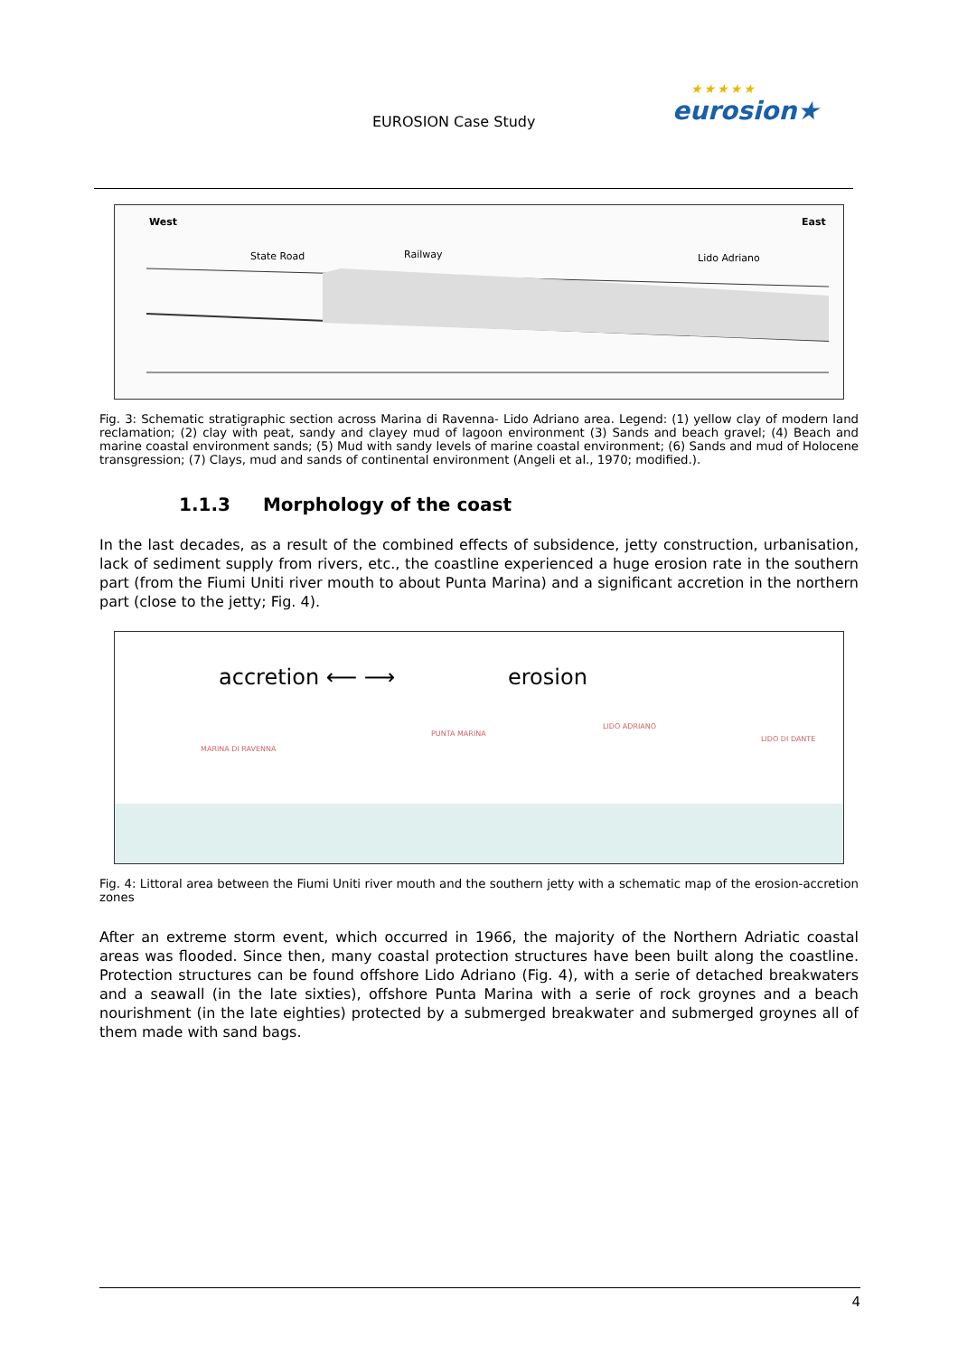EUROSION Case Study
★★★★★
eurosion★
West East
State Road Railway Lido Adriano
Fig. 3: Schematic stratigraphic section across Marina di Ravenna- Lido Adriano area. Legend: (1) yellow clay of modern land reclamation; (2) clay with peat, sandy and clayey mud of lagoon environment (3) Sands and beach gravel; (4) Beach and marine coastal environment sands; (5) Mud with sandy levels of marine coastal environment; (6) Sands and mud of Holocene transgression; (7) Clays, mud and sands of continental environment (Angeli et al., 1970; modified.).
1.1.3 Morphology of the coast
In the last decades, as a result of the combined effects of subsidence, jetty construction, urbanisation, lack of sediment supply from rivers, etc., the coastline experienced a huge erosion rate in the southern part (from the Fiumi Uniti river mouth to about Punta Marina) and a significant accretion in the northern part (close to the jetty; Fig. 4).
accretion ⟵ ⟶ erosion
MARINA DI RAVENNA
PUNTA MARINA
LIDO ADRIANO
LIDO DI DANTE
Fig. 4: Littoral area between the Fiumi Uniti river mouth and the southern jetty with a schematic map of the erosion-accretion zones
After an extreme storm event, which occurred in 1966, the majority of the Northern Adriatic coastal areas was flooded. Since then, many coastal protection structures have been built along the coastline. Protection structures can be found offshore Lido Adriano (Fig. 4), with a serie of detached breakwaters and a seawall (in the late sixties), offshore Punta Marina with a serie of rock groynes and a beach nourishment (in the late eighties) protected by a submerged breakwater and submerged groynes all of them made with sand bags.
4